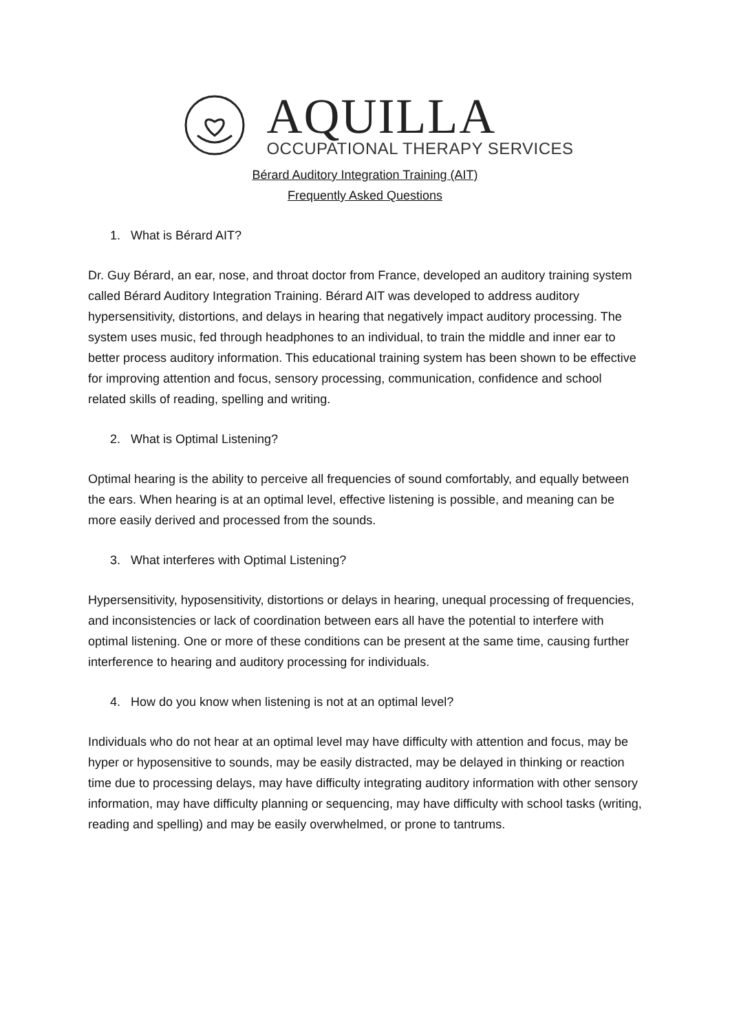AQUILLA
OCCUPATIONAL THERAPY SERVICES
Bérard Auditory Integration Training (AIT)
Frequently Asked Questions
1. What is Bérard AIT?
Dr. Guy Bérard, an ear, nose, and throat doctor from France, developed an auditory training system called Bérard Auditory Integration Training. Bérard AIT was developed to address auditory hypersensitivity, distortions, and delays in hearing that negatively impact auditory processing. The system uses music, fed through headphones to an individual, to train the middle and inner ear to better process auditory information. This educational training system has been shown to be effective for improving attention and focus, sensory processing, communication, confidence and school related skills of reading, spelling and writing.
2. What is Optimal Listening?
Optimal hearing is the ability to perceive all frequencies of sound comfortably, and equally between the ears. When hearing is at an optimal level, effective listening is possible, and meaning can be more easily derived and processed from the sounds.
3. What interferes with Optimal Listening?
Hypersensitivity, hyposensitivity, distortions or delays in hearing, unequal processing of frequencies, and inconsistencies or lack of coordination between ears all have the potential to interfere with optimal listening. One or more of these conditions can be present at the same time, causing further interference to hearing and auditory processing for individuals.
4. How do you know when listening is not at an optimal level?
Individuals who do not hear at an optimal level may have difficulty with attention and focus, may be hyper or hyposensitive to sounds, may be easily distracted, may be delayed in thinking or reaction time due to processing delays, may have difficulty integrating auditory information with other sensory information, may have difficulty planning or sequencing, may have difficulty with school tasks (writing, reading and spelling) and may be easily overwhelmed, or prone to tantrums.